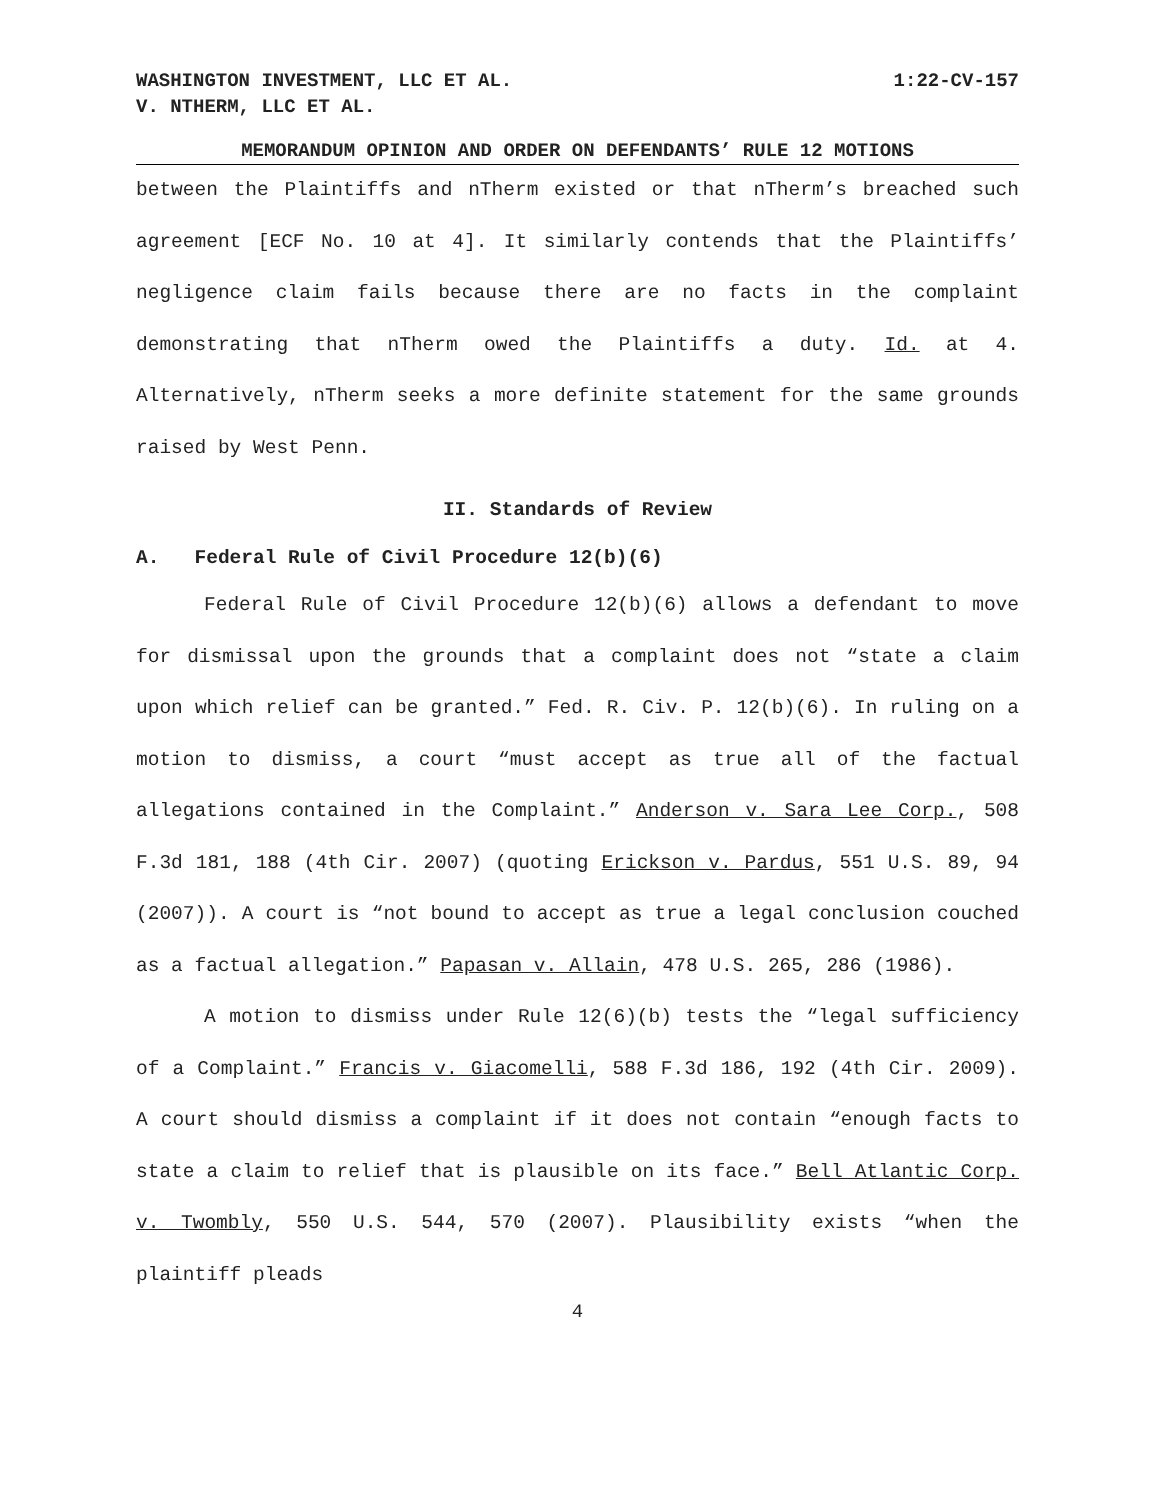WASHINGTON INVESTMENT, LLC ET AL.
V. NTHERM, LLC ET AL. 1:22-CV-157
MEMORANDUM OPINION AND ORDER ON DEFENDANTS’ RULE 12 MOTIONS
between the Plaintiffs and nTherm existed or that nTherm’s breached such agreement [ECF No. 10 at 4]. It similarly contends that the Plaintiffs’ negligence claim fails because there are no facts in the complaint demonstrating that nTherm owed the Plaintiffs a duty. Id. at 4. Alternatively, nTherm seeks a more definite statement for the same grounds raised by West Penn.
II. Standards of Review
A. Federal Rule of Civil Procedure 12(b)(6)
Federal Rule of Civil Procedure 12(b)(6) allows a defendant to move for dismissal upon the grounds that a complaint does not “state a claim upon which relief can be granted.” Fed. R. Civ. P. 12(b)(6). In ruling on a motion to dismiss, a court “must accept as true all of the factual allegations contained in the Complaint.” Anderson v. Sara Lee Corp., 508 F.3d 181, 188 (4th Cir. 2007) (quoting Erickson v. Pardus, 551 U.S. 89, 94 (2007)). A court is “not bound to accept as true a legal conclusion couched as a factual allegation.” Papasan v. Allain, 478 U.S. 265, 286 (1986).
A motion to dismiss under Rule 12(6)(b) tests the “legal sufficiency of a Complaint.” Francis v. Giacomelli, 588 F.3d 186, 192 (4th Cir. 2009). A court should dismiss a complaint if it does not contain “enough facts to state a claim to relief that is plausible on its face.” Bell Atlantic Corp. v. Twombly, 550 U.S. 544, 570 (2007). Plausibility exists “when the plaintiff pleads
4